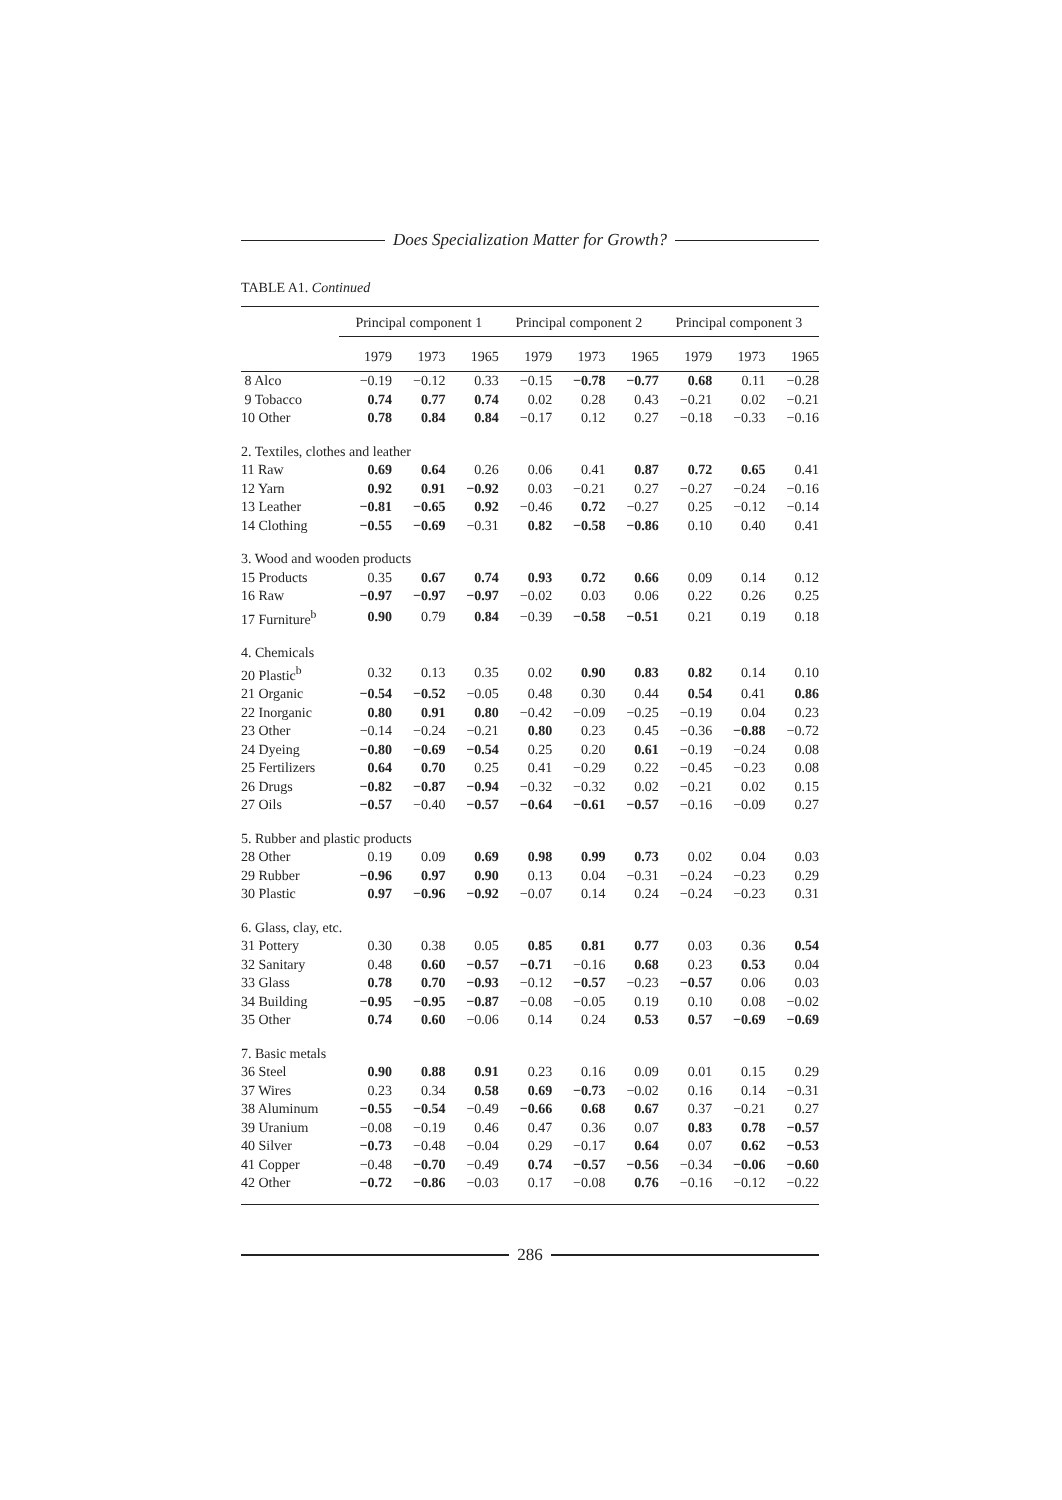Does Specialization Matter for Growth?
TABLE A1. Continued
| | Principal component 1 | | | Principal component 2 | | | Principal component 3 | | |
| --- | --- | --- | --- | --- | --- | --- | --- | --- | --- |
| | 1979 | 1973 | 1965 | 1979 | 1973 | 1965 | 1979 | 1973 | 1965 |
| 8 Alco | −0.19 | −0.12 | 0.33 | −0.15 | −0.78 | −0.77 | 0.68 | 0.11 | −0.28 |
| 9 Tobacco | 0.74 | 0.77 | 0.74 | 0.02 | 0.28 | 0.43 | −0.21 | 0.02 | −0.21 |
| 10 Other | 0.78 | 0.84 | 0.84 | −0.17 | 0.12 | 0.27 | −0.18 | −0.33 | −0.16 |
| 2. Textiles, clothes and leather | | | | | | | | | |
| 11 Raw | 0.69 | 0.64 | 0.26 | 0.06 | 0.41 | 0.87 | 0.72 | 0.65 | 0.41 |
| 12 Yarn | 0.92 | 0.91 | −0.92 | 0.03 | −0.21 | 0.27 | −0.27 | −0.24 | −0.16 |
| 13 Leather | −0.81 | −0.65 | 0.92 | −0.46 | 0.72 | −0.27 | 0.25 | −0.12 | −0.14 |
| 14 Clothing | −0.55 | −0.69 | −0.31 | 0.82 | −0.58 | −0.86 | 0.10 | 0.40 | 0.41 |
| 3. Wood and wooden products | | | | | | | | | |
| 15 Products | 0.35 | 0.67 | 0.74 | 0.93 | 0.72 | 0.66 | 0.09 | 0.14 | 0.12 |
| 16 Raw | −0.97 | −0.97 | −0.97 | −0.02 | 0.03 | 0.06 | 0.22 | 0.26 | 0.25 |
| 17 Furniture<sup>b</sup> | 0.90 | 0.79 | 0.84 | −0.39 | −0.58 | −0.51 | 0.21 | 0.19 | 0.18 |
| 4. Chemicals | | | | | | | | | |
| 20 Plastic<sup>b</sup> | 0.32 | 0.13 | 0.35 | 0.02 | 0.90 | 0.83 | 0.82 | 0.14 | 0.10 |
| 21 Organic | −0.54 | −0.52 | −0.05 | 0.48 | 0.30 | 0.44 | 0.54 | 0.41 | 0.86 |
| 22 Inorganic | 0.80 | 0.91 | 0.80 | −0.42 | −0.09 | −0.25 | −0.19 | 0.04 | 0.23 |
| 23 Other | −0.14 | −0.24 | −0.21 | 0.80 | 0.23 | 0.45 | −0.36 | −0.88 | −0.72 |
| 24 Dyeing | −0.80 | −0.69 | −0.54 | 0.25 | 0.20 | 0.61 | −0.19 | −0.24 | 0.08 |
| 25 Fertilizers | 0.64 | 0.70 | 0.25 | 0.41 | −0.29 | 0.22 | −0.45 | −0.23 | 0.08 |
| 26 Drugs | −0.82 | −0.87 | −0.94 | −0.32 | −0.32 | 0.02 | −0.21 | 0.02 | 0.15 |
| 27 Oils | −0.57 | −0.40 | −0.57 | −0.64 | −0.61 | −0.57 | −0.16 | −0.09 | 0.27 |
| 5. Rubber and plastic products | | | | | | | | | |
| 28 Other | 0.19 | 0.09 | 0.69 | 0.98 | 0.99 | 0.73 | 0.02 | 0.04 | 0.03 |
| 29 Rubber | −0.96 | 0.97 | 0.90 | 0.13 | 0.04 | −0.31 | −0.24 | −0.23 | 0.29 |
| 30 Plastic | 0.97 | −0.96 | −0.92 | −0.07 | 0.14 | 0.24 | −0.24 | −0.23 | 0.31 |
| 6. Glass, clay, etc. | | | | | | | | | |
| 31 Pottery | 0.30 | 0.38 | 0.05 | 0.85 | 0.81 | 0.77 | 0.03 | 0.36 | 0.54 |
| 32 Sanitary | 0.48 | 0.60 | −0.57 | −0.71 | −0.16 | 0.68 | 0.23 | 0.53 | 0.04 |
| 33 Glass | 0.78 | 0.70 | −0.93 | −0.12 | −0.57 | −0.23 | −0.57 | 0.06 | 0.03 |
| 34 Building | −0.95 | −0.95 | −0.87 | −0.08 | −0.05 | 0.19 | 0.10 | 0.08 | −0.02 |
| 35 Other | 0.74 | 0.60 | −0.06 | 0.14 | 0.24 | 0.53 | 0.57 | −0.69 | −0.69 |
| 7. Basic metals | | | | | | | | | |
| 36 Steel | 0.90 | 0.88 | 0.91 | 0.23 | 0.16 | 0.09 | 0.01 | 0.15 | 0.29 |
| 37 Wires | 0.23 | 0.34 | 0.58 | 0.69 | −0.73 | −0.02 | 0.16 | 0.14 | −0.31 |
| 38 Aluminum | −0.55 | −0.54 | −0.49 | −0.66 | 0.68 | 0.67 | 0.37 | −0.21 | 0.27 |
| 39 Uranium | −0.08 | −0.19 | 0.46 | 0.47 | 0.36 | 0.07 | 0.83 | 0.78 | −0.57 |
| 40 Silver | −0.73 | −0.48 | −0.04 | 0.29 | −0.17 | 0.64 | 0.07 | 0.62 | −0.53 |
| 41 Copper | −0.48 | −0.70 | −0.49 | 0.74 | −0.57 | −0.56 | −0.34 | −0.06 | −0.60 |
| 42 Other | −0.72 | −0.86 | −0.03 | 0.17 | −0.08 | 0.76 | −0.16 | −0.12 | −0.22 |
286